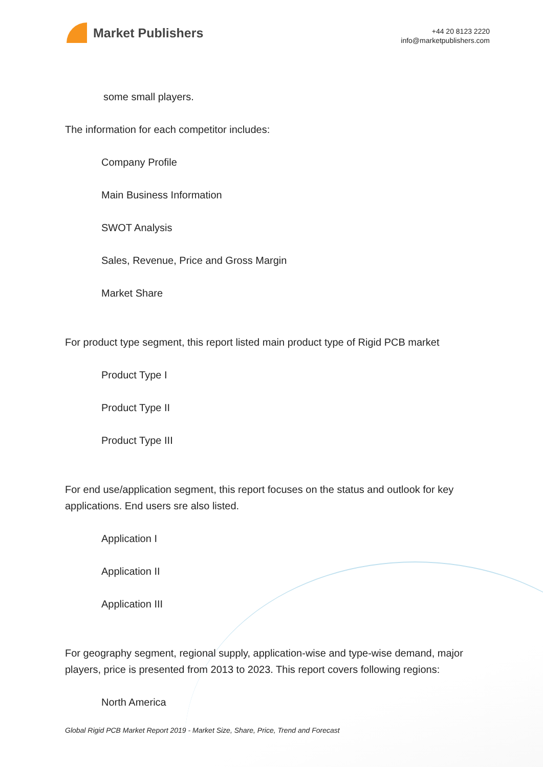Market Publishers
+44 20 8123 2220
info@marketpublishers.com
some small players.
The information for each competitor includes:
Company Profile
Main Business Information
SWOT Analysis
Sales, Revenue, Price and Gross Margin
Market Share
For product type segment, this report listed main product type of Rigid PCB market
Product Type I
Product Type II
Product Type III
For end use/application segment, this report focuses on the status and outlook for key applications. End users sre also listed.
Application I
Application II
Application III
For geography segment, regional supply, application-wise and type-wise demand, major players, price is presented from 2013 to 2023. This report covers following regions:
North America
Global Rigid PCB Market Report 2019 - Market Size, Share, Price, Trend and Forecast